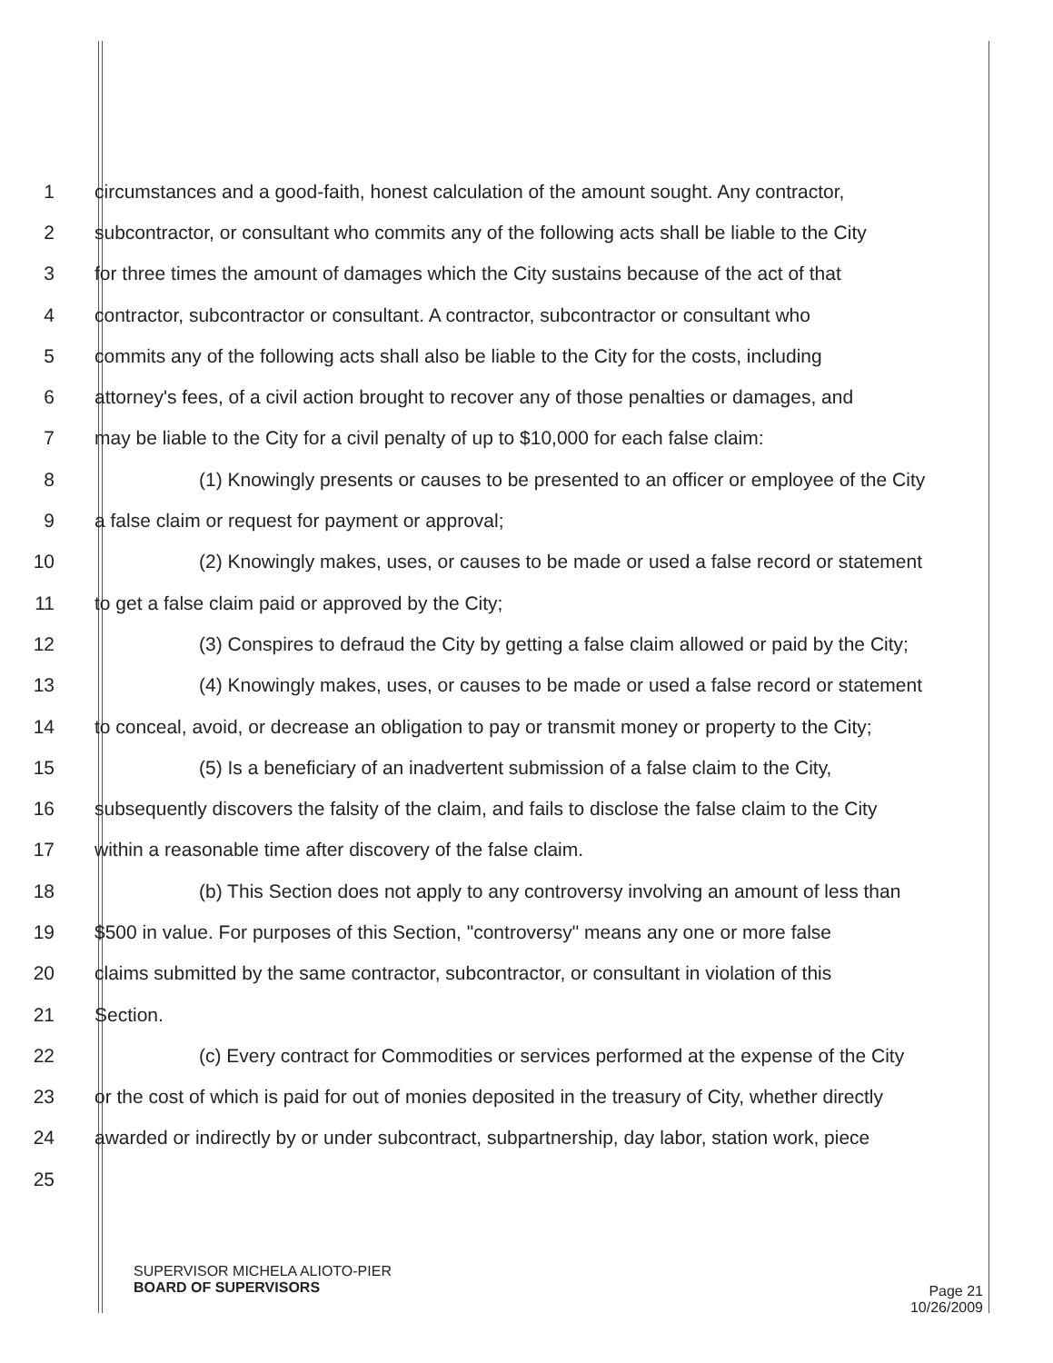1 circumstances and a good-faith, honest calculation of the amount sought. Any contractor,
2 subcontractor, or consultant who commits any of the following acts shall be liable to the City
3 for three times the amount of damages which the City sustains because of the act of that
4 contractor, subcontractor or consultant. A contractor, subcontractor or consultant who
5 commits any of the following acts shall also be liable to the City for the costs, including
6 attorney's fees, of a civil action brought to recover any of those penalties or damages, and
7 may be liable to the City for a civil penalty of up to $10,000 for each false claim:
8 (1) Knowingly presents or causes to be presented to an officer or employee of the City
9 a false claim or request for payment or approval;
10 (2) Knowingly makes, uses, or causes to be made or used a false record or statement
11 to get a false claim paid or approved by the City;
12 (3) Conspires to defraud the City by getting a false claim allowed or paid by the City;
13 (4) Knowingly makes, uses, or causes to be made or used a false record or statement
14 to conceal, avoid, or decrease an obligation to pay or transmit money or property to the City;
15 (5) Is a beneficiary of an inadvertent submission of a false claim to the City,
16 subsequently discovers the falsity of the claim, and fails to disclose the false claim to the City
17 within a reasonable time after discovery of the false claim.
18 (b) This Section does not apply to any controversy involving an amount of less than
19 $500 in value. For purposes of this Section, "controversy" means any one or more false
20 claims submitted by the same contractor, subcontractor, or consultant in violation of this
21 Section.
22 (c) Every contract for Commodities or services performed at the expense of the City
23 or the cost of which is paid for out of monies deposited in the treasury of City, whether directly
24 awarded or indirectly by or under subcontract, subpartnership, day labor, station work, piece
25
SUPERVISOR MICHELA ALIOTO-PIER
BOARD OF SUPERVISORS
Page 21
10/26/2009